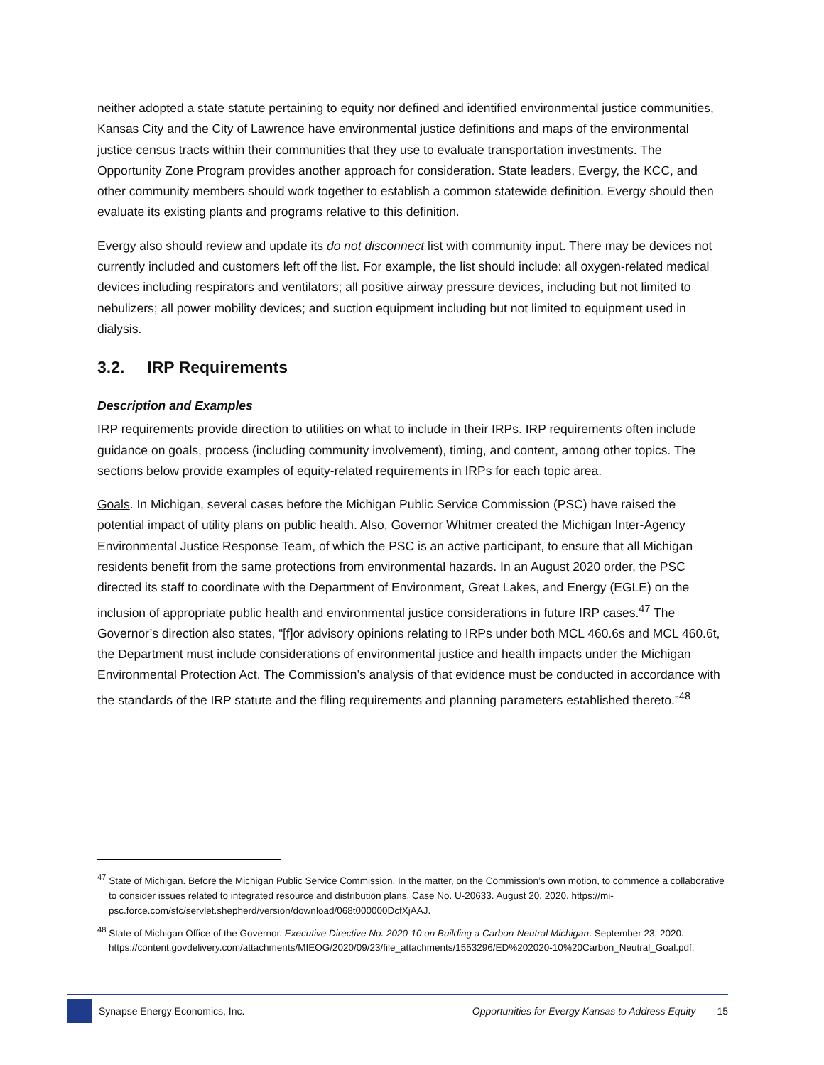neither adopted a state statute pertaining to equity nor defined and identified environmental justice communities, Kansas City and the City of Lawrence have environmental justice definitions and maps of the environmental justice census tracts within their communities that they use to evaluate transportation investments. The Opportunity Zone Program provides another approach for consideration. State leaders, Evergy, the KCC, and other community members should work together to establish a common statewide definition. Evergy should then evaluate its existing plants and programs relative to this definition.
Evergy also should review and update its do not disconnect list with community input. There may be devices not currently included and customers left off the list. For example, the list should include: all oxygen-related medical devices including respirators and ventilators; all positive airway pressure devices, including but not limited to nebulizers; all power mobility devices; and suction equipment including but not limited to equipment used in dialysis.
3.2. IRP Requirements
Description and Examples
IRP requirements provide direction to utilities on what to include in their IRPs. IRP requirements often include guidance on goals, process (including community involvement), timing, and content, among other topics. The sections below provide examples of equity-related requirements in IRPs for each topic area.
Goals. In Michigan, several cases before the Michigan Public Service Commission (PSC) have raised the potential impact of utility plans on public health. Also, Governor Whitmer created the Michigan Inter-Agency Environmental Justice Response Team, of which the PSC is an active participant, to ensure that all Michigan residents benefit from the same protections from environmental hazards. In an August 2020 order, the PSC directed its staff to coordinate with the Department of Environment, Great Lakes, and Energy (EGLE) on the inclusion of appropriate public health and environmental justice considerations in future IRP cases.<sup>47</sup> The Governor’s direction also states, “[f]or advisory opinions relating to IRPs under both MCL 460.6s and MCL 460.6t, the Department must include considerations of environmental justice and health impacts under the Michigan Environmental Protection Act. The Commission’s analysis of that evidence must be conducted in accordance with the standards of the IRP statute and the filing requirements and planning parameters established thereto.”<sup>48</sup>
<sup>47</sup> State of Michigan. Before the Michigan Public Service Commission. In the matter, on the Commission’s own motion, to commence a collaborative to consider issues related to integrated resource and distribution plans. Case No. U-20633. August 20, 2020. https://mi-psc.force.com/sfc/servlet.shepherd/version/download/068t000000DcfXjAAJ.
<sup>48</sup> State of Michigan Office of the Governor. Executive Directive No. 2020-10 on Building a Carbon-Neutral Michigan. September 23, 2020. https://content.govdelivery.com/attachments/MIEOG/2020/09/23/file_attachments/1553296/ED%202020-10%20Carbon_Neutral_Goal.pdf.
Synapse Energy Economics, Inc. Opportunities for Evergy Kansas to Address Equity 15